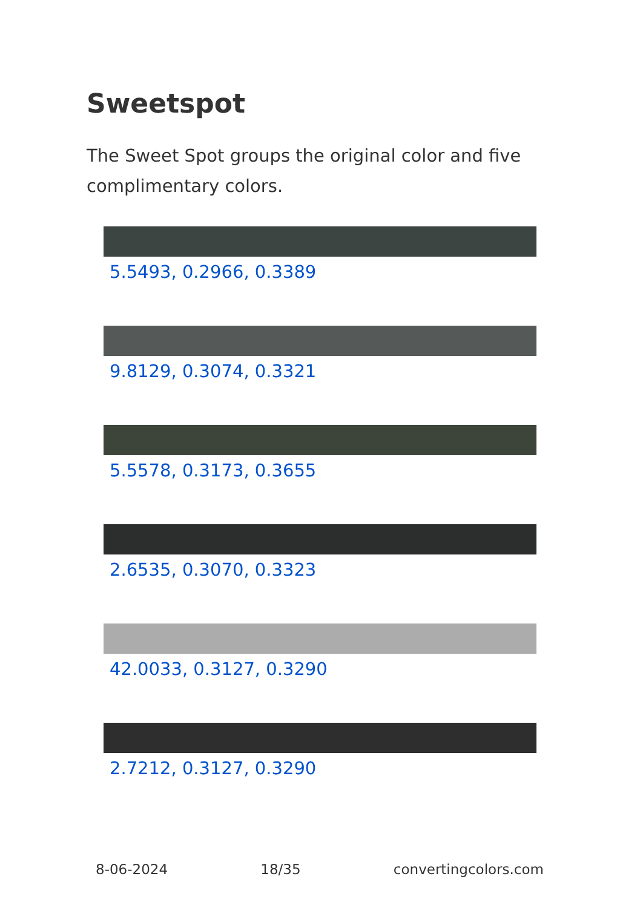Sweetspot
The Sweet Spot groups the original color and five complimentary colors.
5.5493, 0.2966, 0.3389
9.8129, 0.3074, 0.3321
5.5578, 0.3173, 0.3655
2.6535, 0.3070, 0.3323
42.0033, 0.3127, 0.3290
2.7212, 0.3127, 0.3290
8-06-2024 18/35 convertingcolors.com